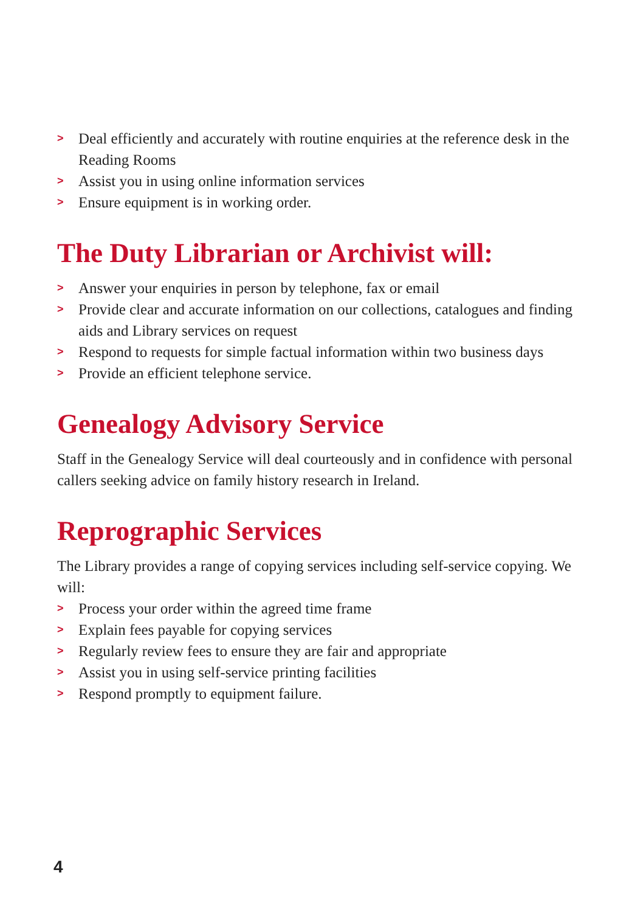> Deal efficiently and accurately with routine enquiries at the reference desk in the Reading Rooms
> Assist you in using online information services
> Ensure equipment is in working order.
The Duty Librarian or Archivist will:
> Answer your enquiries in person by telephone, fax or email
> Provide clear and accurate information on our collections, catalogues and finding aids and Library services on request
> Respond to requests for simple factual information within two business days
> Provide an efficient telephone service.
Genealogy Advisory Service
Staff in the Genealogy Service will deal courteously and in confidence with personal callers seeking advice on family history research in Ireland.
Reprographic Services
The Library provides a range of copying services including self-service copying. We will:
> Process your order within the agreed time frame
> Explain fees payable for copying services
> Regularly review fees to ensure they are fair and appropriate
> Assist you in using self-service printing facilities
> Respond promptly to equipment failure.
4